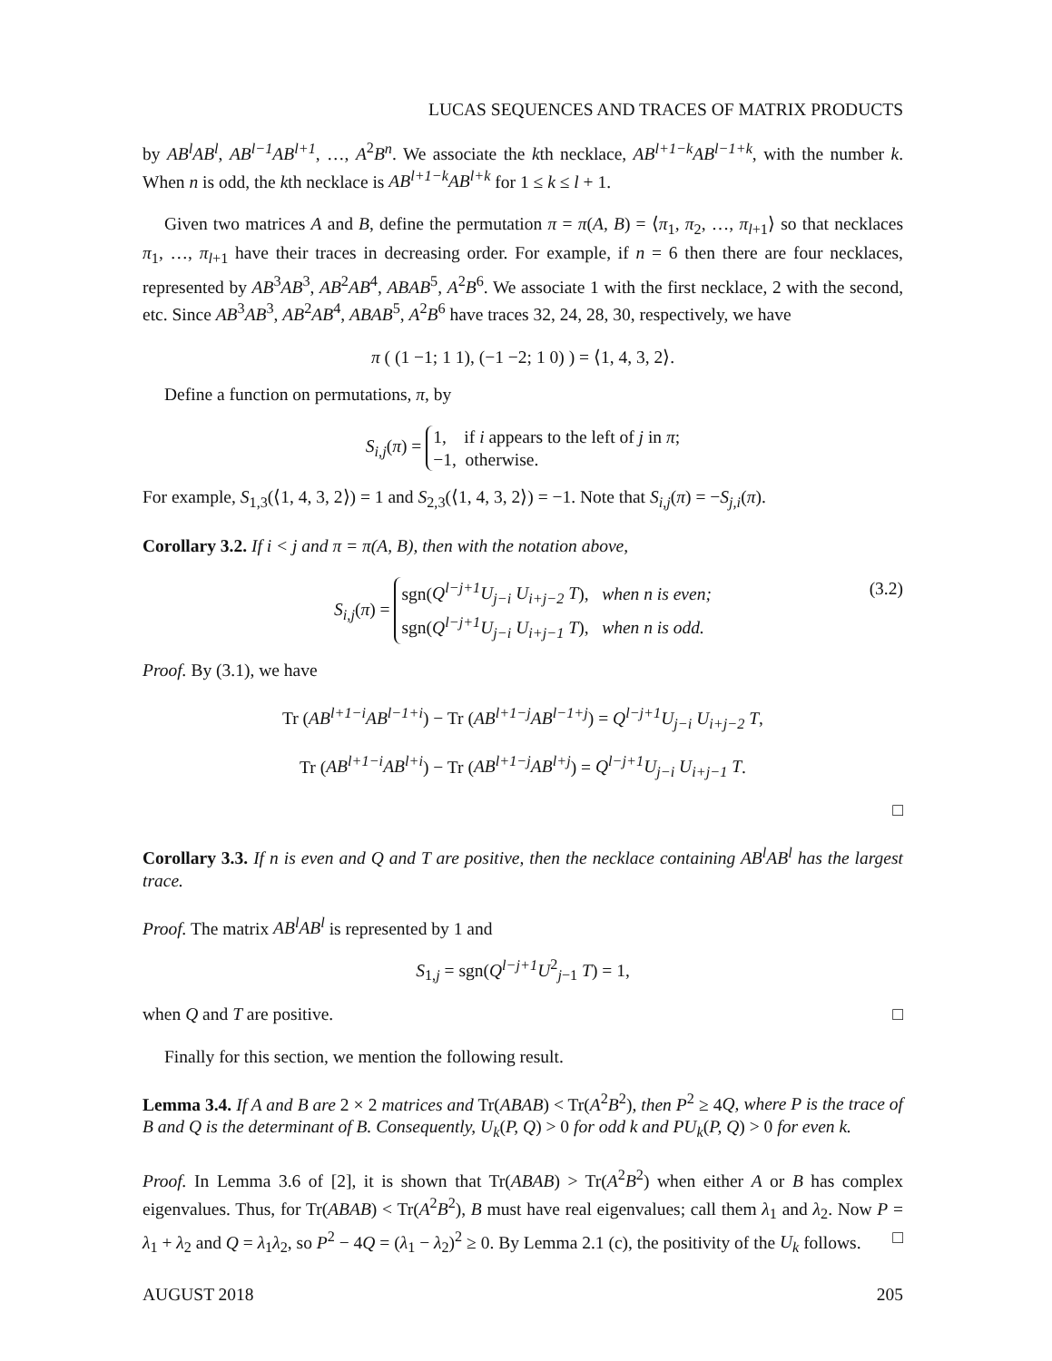LUCAS SEQUENCES AND TRACES OF MATRIX PRODUCTS
by AB<sup>l</sup>AB<sup>l</sup>, AB<sup>l−1</sup>AB<sup>l+1</sup>, …, A<sup>2</sup>B<sup>n</sup>. We associate the kth necklace, AB<sup>l+1−k</sup>AB<sup>l−1+k</sup>, with the number k. When n is odd, the kth necklace is AB<sup>l+1−k</sup>AB<sup>l+k</sup> for 1 ≤ k ≤ l + 1.
Given two matrices A and B, define the permutation π = π(A, B) = ⟨π<sub>1</sub>, π<sub>2</sub>, …, π<sub>l+1</sub>⟩ so that necklaces π<sub>1</sub>, …, π<sub>l+1</sub> have their traces in decreasing order. For example, if n = 6 then there are four necklaces, represented by AB<sup>3</sup>AB<sup>3</sup>, AB<sup>2</sup>AB<sup>4</sup>, ABAB<sup>5</sup>, A<sup>2</sup>B<sup>6</sup>. We associate 1 with the first necklace, 2 with the second, etc. Since AB<sup>3</sup>AB<sup>3</sup>, AB<sup>2</sup>AB<sup>4</sup>, ABAB<sup>5</sup>, A<sup>2</sup>B<sup>6</sup> have traces 32, 24, 28, 30, respectively, we have
π ( (1 −1; 1 1), (−1 −2; 1 0) ) = ⟨1, 4, 3, 2⟩.
Define a function on permutations, π, by
S<sub>i,j</sub>(π) = 1, if i appears to the left of j in π;
−1, otherwise.
For example, S<sub>1,3</sub>(⟨1, 4, 3, 2⟩) = 1 and S<sub>2,3</sub>(⟨1, 4, 3, 2⟩) = −1. Note that S<sub>i,j</sub>(π) = −S<sub>j,i</sub>(π).
Corollary 3.2. If i < j and π = π(A, B), then with the notation above,
S<sub>i,j</sub>(π) = sgn(Q<sup>l−j+1</sup>U<sub>j−i</sub> U<sub>i+j−2</sub> T), when n is even;
sgn(Q<sup>l−j+1</sup>U<sub>j−i</sub> U<sub>i+j−1</sub> T), when n is odd. (3.2)
Proof. By (3.1), we have
Tr (AB<sup>l+1−i</sup>AB<sup>l−1+i</sup>) − Tr (AB<sup>l+1−j</sup>AB<sup>l−1+j</sup>) = Q<sup>l−j+1</sup>U<sub>j−i</sub> U<sub>i+j−2</sub> T,
Tr (AB<sup>l+1−i</sup>AB<sup>l+i</sup>) − Tr (AB<sup>l+1−j</sup>AB<sup>l+j</sup>) = Q<sup>l−j+1</sup>U<sub>j−i</sub> U<sub>i+j−1</sub> T.
□
Corollary 3.3. If n is even and Q and T are positive, then the necklace containing AB<sup>l</sup>AB<sup>l</sup> has the largest trace.
Proof. The matrix AB<sup>l</sup>AB<sup>l</sup> is represented by 1 and
S<sub>1,j</sub> = sgn(Q<sup>l−j+1</sup>U<sup>2</sup><sub>j−1</sub> T) = 1,
when Q and T are positive. □
Finally for this section, we mention the following result.
Lemma 3.4. If A and B are 2 × 2 matrices and Tr(ABAB) < Tr(A<sup>2</sup>B<sup>2</sup>), then P<sup>2</sup> ≥ 4Q, where P is the trace of B and Q is the determinant of B. Consequently, U<sub>k</sub>(P, Q) > 0 for odd k and PU<sub>k</sub>(P, Q) > 0 for even k.
Proof. In Lemma 3.6 of [2], it is shown that Tr(ABAB) > Tr(A<sup>2</sup>B<sup>2</sup>) when either A or B has complex eigenvalues. Thus, for Tr(ABAB) < Tr(A<sup>2</sup>B<sup>2</sup>), B must have real eigenvalues; call them λ<sub>1</sub> and λ<sub>2</sub>. Now P = λ<sub>1</sub> + λ<sub>2</sub> and Q = λ<sub>1</sub>λ<sub>2</sub>, so P<sup>2</sup> − 4Q = (λ<sub>1</sub> − λ<sub>2</sub>)<sup>2</sup> ≥ 0. By Lemma 2.1 (c), the positivity of the U<sub>k</sub> follows. □
AUGUST 2018 205